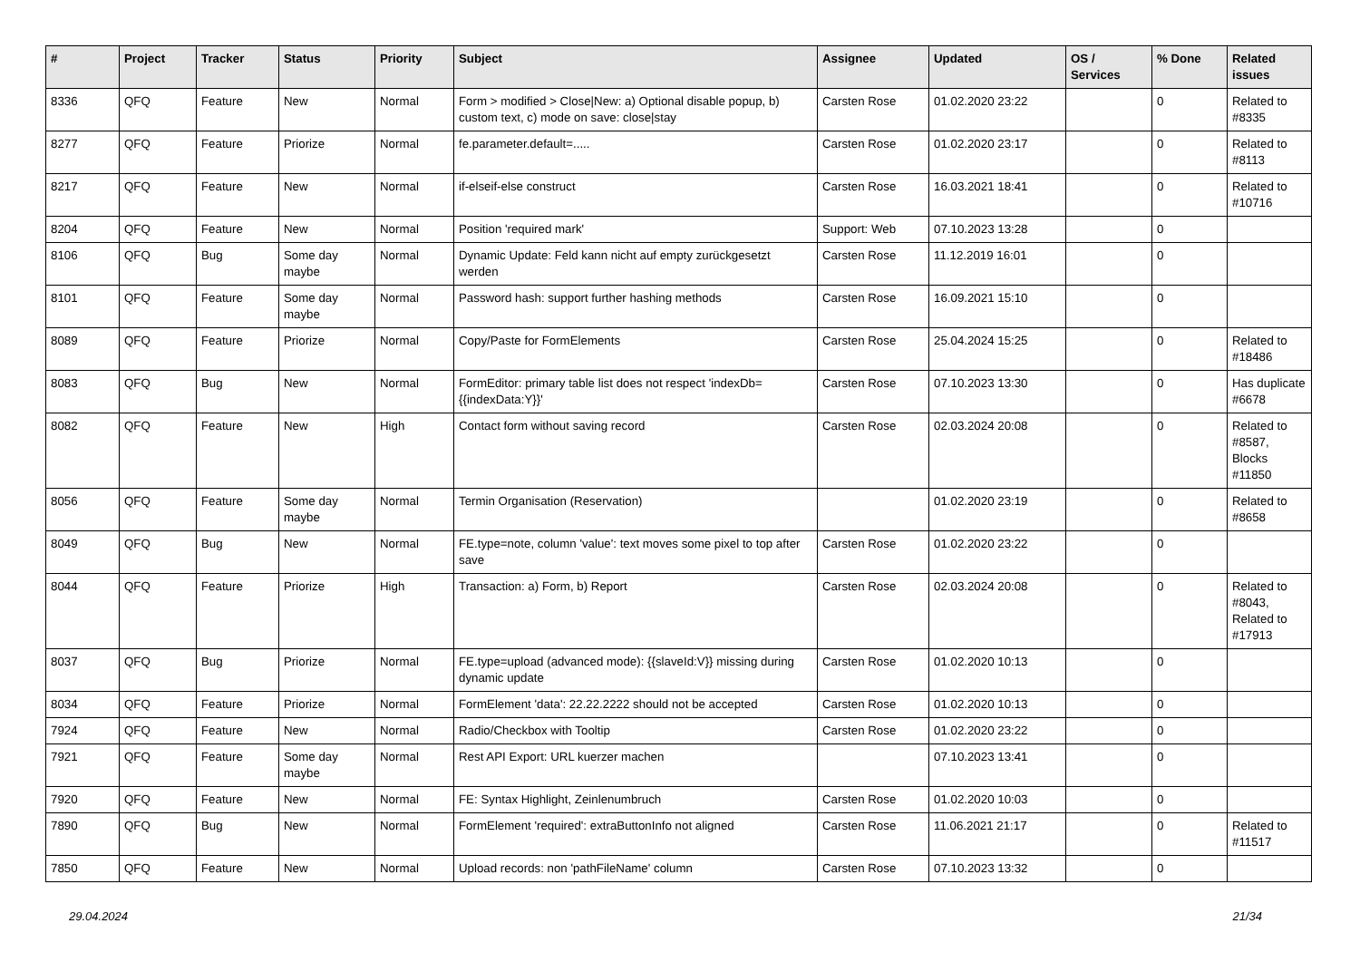| # | Project | Tracker | Status | Priority | Subject | Assignee | Updated | OS / Services | % Done | Related issues |
| --- | --- | --- | --- | --- | --- | --- | --- | --- | --- | --- |
| 8336 | QFQ | Feature | New | Normal | Form > modified > Close/New: a) Optional disable popup, b) custom text, c) mode on save: close/stay | Carsten Rose | 01.02.2020 23:22 | | 0 | Related to #8335 |
| 8277 | QFQ | Feature | Priorize | Normal | fe.parameter.default=..... | Carsten Rose | 01.02.2020 23:17 | | 0 | Related to #8113 |
| 8217 | QFQ | Feature | New | Normal | if-elseif-else construct | Carsten Rose | 16.03.2021 18:41 | | 0 | Related to #10716 |
| 8204 | QFQ | Feature | New | Normal | Position 'required mark' | Support: Web | 07.10.2023 13:28 | | 0 | |
| 8106 | QFQ | Bug | Some day maybe | Normal | Dynamic Update: Feld kann nicht auf empty zurückgesetzt werden | Carsten Rose | 11.12.2019 16:01 | | 0 | |
| 8101 | QFQ | Feature | Some day maybe | Normal | Password hash: support further hashing methods | Carsten Rose | 16.09.2021 15:10 | | 0 | |
| 8089 | QFQ | Feature | Priorize | Normal | Copy/Paste for FormElements | Carsten Rose | 25.04.2024 15:25 | | 0 | Related to #18486 |
| 8083 | QFQ | Bug | New | Normal | FormEditor: primary table list does not respect 'indexDb={{indexData:Y}}' | Carsten Rose | 07.10.2023 13:30 | | 0 | Has duplicate #6678 |
| 8082 | QFQ | Feature | New | High | Contact form without saving record | Carsten Rose | 02.03.2024 20:08 | | 0 | Related to #8587, Blocks #11850 |
| 8056 | QFQ | Feature | Some day maybe | Normal | Termin Organisation (Reservation) | | 01.02.2020 23:19 | | 0 | Related to #8658 |
| 8049 | QFQ | Bug | New | Normal | FE.type=note, column 'value': text moves some pixel to top after save | Carsten Rose | 01.02.2020 23:22 | | 0 | |
| 8044 | QFQ | Feature | Priorize | High | Transaction: a) Form, b) Report | Carsten Rose | 02.03.2024 20:08 | | 0 | Related to #8043, Related to #17913 |
| 8037 | QFQ | Bug | Priorize | Normal | FE.type=upload (advanced mode): {{slaveId:V}} missing during dynamic update | Carsten Rose | 01.02.2020 10:13 | | 0 | |
| 8034 | QFQ | Feature | Priorize | Normal | FormElement 'data': 22.22.2222 should not be accepted | Carsten Rose | 01.02.2020 10:13 | | 0 | |
| 7924 | QFQ | Feature | New | Normal | Radio/Checkbox with Tooltip | Carsten Rose | 01.02.2020 23:22 | | 0 | |
| 7921 | QFQ | Feature | Some day maybe | Normal | Rest API Export: URL kuerzer machen | | 07.10.2023 13:41 | | 0 | |
| 7920 | QFQ | Feature | New | Normal | FE: Syntax Highlight, Zeinlenumbruch | Carsten Rose | 01.02.2020 10:03 | | 0 | |
| 7890 | QFQ | Bug | New | Normal | FormElement 'required': extraButtonInfo not aligned | Carsten Rose | 11.06.2021 21:17 | | 0 | Related to #11517 |
| 7850 | QFQ | Feature | New | Normal | Upload records: non 'pathFileName' column | Carsten Rose | 07.10.2023 13:32 | | 0 | |
29.04.2024 21/34